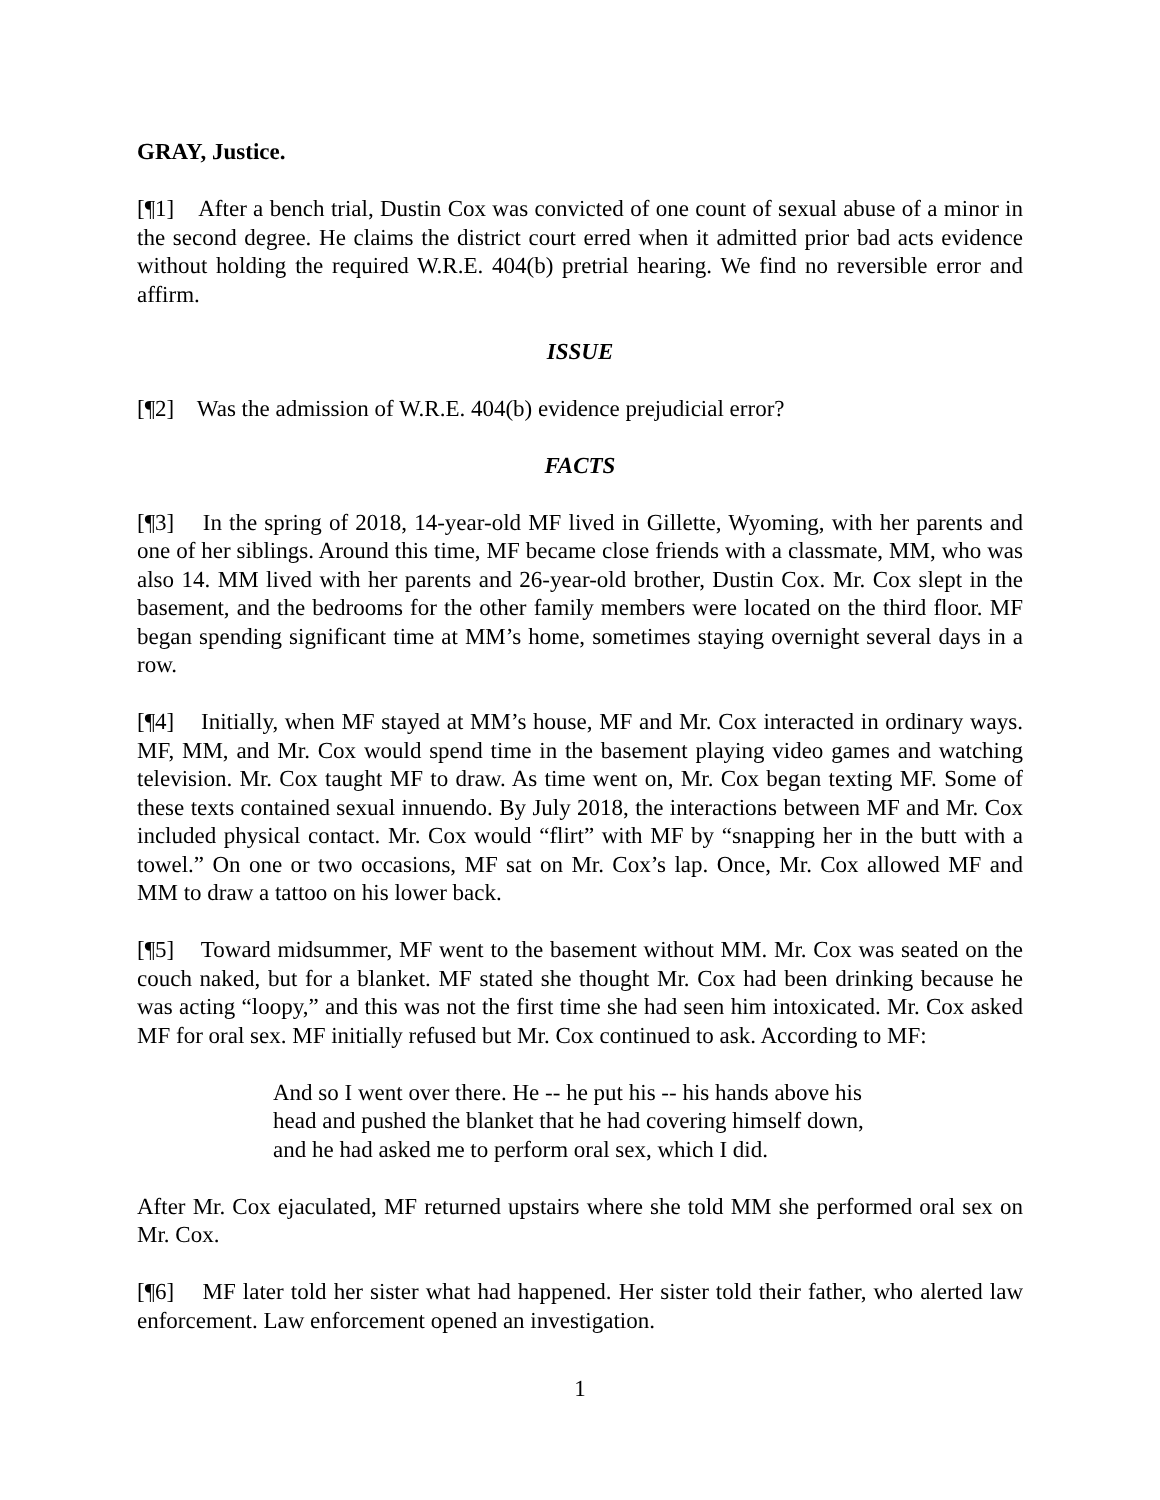GRAY, Justice.
[¶1] After a bench trial, Dustin Cox was convicted of one count of sexual abuse of a minor in the second degree. He claims the district court erred when it admitted prior bad acts evidence without holding the required W.R.E. 404(b) pretrial hearing. We find no reversible error and affirm.
ISSUE
[¶2] Was the admission of W.R.E. 404(b) evidence prejudicial error?
FACTS
[¶3] In the spring of 2018, 14-year-old MF lived in Gillette, Wyoming, with her parents and one of her siblings. Around this time, MF became close friends with a classmate, MM, who was also 14. MM lived with her parents and 26-year-old brother, Dustin Cox. Mr. Cox slept in the basement, and the bedrooms for the other family members were located on the third floor. MF began spending significant time at MM’s home, sometimes staying overnight several days in a row.
[¶4] Initially, when MF stayed at MM’s house, MF and Mr. Cox interacted in ordinary ways. MF, MM, and Mr. Cox would spend time in the basement playing video games and watching television. Mr. Cox taught MF to draw. As time went on, Mr. Cox began texting MF. Some of these texts contained sexual innuendo. By July 2018, the interactions between MF and Mr. Cox included physical contact. Mr. Cox would “flirt” with MF by “snapping her in the butt with a towel.” On one or two occasions, MF sat on Mr. Cox’s lap. Once, Mr. Cox allowed MF and MM to draw a tattoo on his lower back.
[¶5] Toward midsummer, MF went to the basement without MM. Mr. Cox was seated on the couch naked, but for a blanket. MF stated she thought Mr. Cox had been drinking because he was acting “loopy,” and this was not the first time she had seen him intoxicated. Mr. Cox asked MF for oral sex. MF initially refused but Mr. Cox continued to ask. According to MF:
And so I went over there. He -- he put his -- his hands above his head and pushed the blanket that he had covering himself down, and he had asked me to perform oral sex, which I did.
After Mr. Cox ejaculated, MF returned upstairs where she told MM she performed oral sex on Mr. Cox.
[¶6] MF later told her sister what had happened. Her sister told their father, who alerted law enforcement. Law enforcement opened an investigation.
1